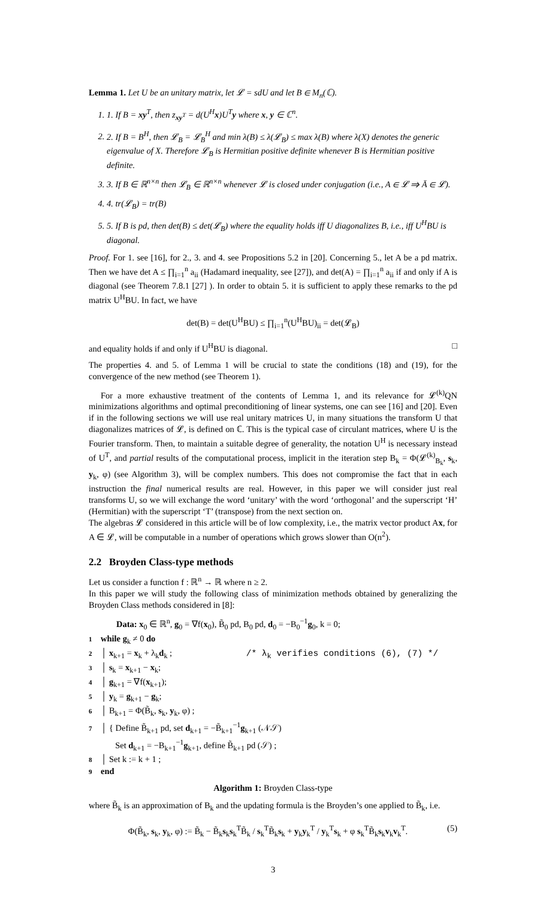Lemma 1. Let U be an unitary matrix, let 𝓛 = sdU and let B ∈ M<sub>n</sub>(ℂ).
1. 1. If B = xy<sup>T</sup>, then z<sub>xy<sup>T</sup></sub> = d(U<sup>H</sup>x)U<sup>T</sup>y where x, y ∈ ℂ<sup>n</sup>.
2. 2. If B = B<sup>H</sup>, then 𝓛<sub>B</sub> = 𝓛<sub>B</sub><sup>H</sup> and min λ(B) ≤ λ(𝓛<sub>B</sub>) ≤ max λ(B) where λ(X) denotes the generic eigenvalue of X. Therefore 𝓛<sub>B</sub> is Hermitian positive definite whenever B is Hermitian positive definite.
3. 3. If B ∈ ℝ<sup>n×n</sup> then 𝓛<sub>B</sub> ∈ ℝ<sup>n×n</sup> whenever 𝓛 is closed under conjugation (i.e., A ∈ 𝓛 ⇒ Ā ∈ 𝓛).
4. 4. tr(𝓛<sub>B</sub>) = tr(B)
5. 5. If B is pd, then det(B) ≤ det(𝓛<sub>B</sub>) where the equality holds iff U diagonalizes B, i.e., iff U<sup>H</sup>BU is diagonal.
Proof. For 1. see [16], for 2., 3. and 4. see Propositions 5.2 in [20]. Concerning 5., let A be a pd matrix. Then we have det A ≤ ∏<sub>i=1</sub><sup>n</sup> a<sub>ii</sub> (Hadamard inequality, see [27]), and det(A) = ∏<sub>i=1</sub><sup>n</sup> a<sub>ii</sub> if and only if A is diagonal (see Theorem 7.8.1 [27] ). In order to obtain 5. it is sufficient to apply these remarks to the pd matrix U<sup>H</sup>BU. In fact, we have
det(B) = det(U<sup>H</sup>BU) ≤ ∏<sub>i=1</sub><sup>n</sup>(U<sup>H</sup>BU)<sub>ii</sub> = det(𝓛<sub>B</sub>)
and equality holds if and only if U<sup>H</sup>BU is diagonal. □
The properties 4. and 5. of Lemma 1 will be crucial to state the conditions (18) and (19), for the convergence of the new method (see Theorem 1).
For a more exhaustive treatment of the contents of Lemma 1, and its relevance for 𝓛<sup>(k)</sup>QN minimizations algorithms and optimal preconditioning of linear systems, one can see [16] and [20]. Even if in the following sections we will use real unitary matrices U, in many situations the transform U that diagonalizes matrices of 𝓛, is defined on ℂ. This is the typical case of circulant matrices, where U is the Fourier transform. Then, to maintain a suitable degree of generality, the notation U<sup>H</sup> is necessary instead of U<sup>T</sup>, and partial results of the computational process, implicit in the iteration step B<sub>k</sub> = Φ(𝓛<sup>(k)</sup><sub>B<sub>k</sub></sub>, s<sub>k</sub>, y<sub>k</sub>, φ) (see Algorithm 3), will be complex numbers. This does not compromise the fact that in each instruction the final numerical results are real. However, in this paper we will consider just real transforms U, so we will exchange the word ‘unitary’ with the word ‘orthogonal’ and the superscript ‘H’ (Hermitian) with the superscript ‘T’ (transpose) from the next section on.
The algebras 𝓛 considered in this article will be of low complexity, i.e., the matrix vector product Ax, for A ∈ 𝓛, will be computable in a number of operations which grows slower than O(n<sup>2</sup>).
2.2 Broyden Class-type methods
Let us consider a function f : ℝ<sup>n</sup> → ℝ where n ≥ 2.
In this paper we will study the following class of minimization methods obtained by generalizing the Broyden Class methods considered in [8]:
Data: x<sub>0</sub> ∈ ℝ<sup>n</sup>, g<sub>0</sub> = ∇f(x<sub>0</sub>), B̃<sub>0</sub> pd, B<sub>0</sub> pd, d<sub>0</sub> = −B<sub>0</sub><sup>−1</sup>g<sub>0</sub>, k = 0;
1 while g<sub>k</sub> ≠ 0 do
2 │ x<sub>k+1</sub> = x<sub>k</sub> + λ<sub>k</sub>d<sub>k</sub> ; /* λ<sub>k</sub> verifies conditions (6), (7) */
3 │ s<sub>k</sub> = x<sub>k+1</sub> − x<sub>k</sub>;
4 │ g<sub>k+1</sub> = ∇f(x<sub>k+1</sub>);
5 │ y<sub>k</sub> = g<sub>k+1</sub> − g<sub>k</sub>;
6 │ B<sub>k+1</sub> = Φ(B̃<sub>k</sub>, s<sub>k</sub>, y<sub>k</sub>, φ) ;
7 │ { Define B̃<sub>k+1</sub> pd, set d<sub>k+1</sub> = −B̃<sub>k+1</sub><sup>−1</sup>g<sub>k+1</sub> (𝒩𝒮)
Set d<sub>k+1</sub> = −B<sub>k+1</sub><sup>−1</sup>g<sub>k+1</sub>, define B̃<sub>k+1</sub> pd (𝒮) ;
8 │ Set k := k + 1 ;
9 end
Algorithm 1: Broyden Class-type
where B̃<sub>k</sub> is an approximation of B<sub>k</sub> and the updating formula is the Broyden’s one applied to B̃<sub>k</sub>, i.e.
Φ(B̃<sub>k</sub>, s<sub>k</sub>, y<sub>k</sub>, φ) := B̃<sub>k</sub> − B̃<sub>k</sub>s<sub>k</sub>s<sub>k</sub><sup>T</sup>B̃<sub>k</sub> / s<sub>k</sub><sup>T</sup>B̃<sub>k</sub>s<sub>k</sub> + y<sub>k</sub>y<sub>k</sub><sup>T</sup> / y<sub>k</sub><sup>T</sup>s<sub>k</sub> + φ s<sub>k</sub><sup>T</sup>B̃<sub>k</sub>s<sub>k</sub>v<sub>k</sub>v<sub>k</sub><sup>T</sup>. (5)
3